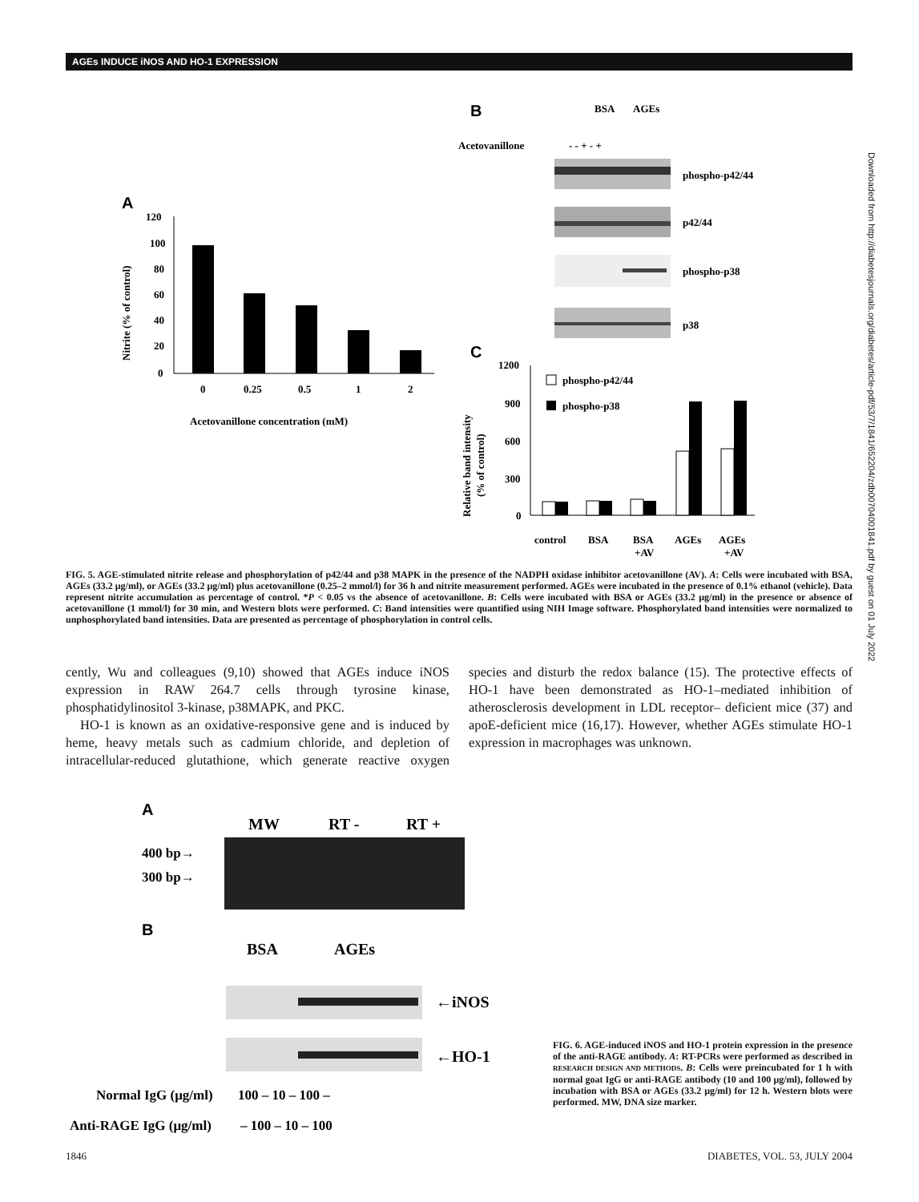AGEs INDUCE iNOS AND HO-1 EXPRESSION
A
120
100
80
60
40
20
0
0
0.25
0.5
1
2
Acetovanillone concentration (mM)
Nitrite (% of control)
B
BSA
AGEs
Acetovanillone
- - + - +
phospho-p42/44
p42/44
phospho-p38
p38
C
1200
900
600
300
0
Relative band intensity
(% of control)
phospho-p42/44
phospho-p38
control
BSA
BSA
+AV
AGEs
AGEs
+AV
FIG. 5. AGE-stimulated nitrite release and phosphorylation of p42/44 and p38 MAPK in the presence of the NADPH oxidase inhibitor acetovanillone (AV). A: Cells were incubated with BSA, AGEs (33.2 μg/ml), or AGEs (33.2 μg/ml) plus acetovanillone (0.25–2 mmol/l) for 36 h and nitrite measurement performed. AGEs were incubated in the presence of 0.1% ethanol (vehicle). Data represent nitrite accumulation as percentage of control. *P < 0.05 vs the absence of acetovanillone. B: Cells were incubated with BSA or AGEs (33.2 μg/ml) in the presence or absence of acetovanillone (1 mmol/l) for 30 min, and Western blots were performed. C: Band intensities were quantified using NIH Image software. Phosphorylated band intensities were normalized to unphosphorylated band intensities. Data are presented as percentage of phosphorylation in control cells.
cently, Wu and colleagues (9,10) showed that AGEs induce iNOS expression in RAW 264.7 cells through tyrosine kinase, phosphatidylinositol 3-kinase, p38MAPK, and PKC.
HO-1 is known as an oxidative-responsive gene and is induced by heme, heavy metals such as cadmium chloride, and depletion of intracellular-reduced glutathione, which generate reactive oxygen species and disturb the redox balance (15). The protective effects of HO-1 have been demonstrated as HO-1–mediated inhibition of atherosclerosis development in LDL receptor– deficient mice (37) and apoE-deficient mice (16,17). However, whether AGEs stimulate HO-1 expression in macrophages was unknown.
A
MW
RT -
RT +
400 bp→
300 bp→
B
BSA
AGEs
←iNOS
←HO-1
Normal IgG (μg/ml)
100 – 10 – 100 –
Anti-RAGE IgG (μg/ml)
– 100 – 10 – 100
FIG. 6. AGE-induced iNOS and HO-1 protein expression in the presence of the anti-RAGE antibody. A: RT-PCRs were performed as described in RESEARCH DESIGN AND METHODS. B: Cells were preincubated for 1 h with normal goat IgG or anti-RAGE antibody (10 and 100 μg/ml), followed by incubation with BSA or AGEs (33.2 μg/ml) for 12 h. Western blots were performed. MW, DNA size marker.
1846 DIABETES, VOL. 53, JULY 2004
Downloaded from http://diabetesjournals.org/diabetes/article-pdf/53/7/1841/652204/zdb00704001841.pdf by guest on 01 July 2022